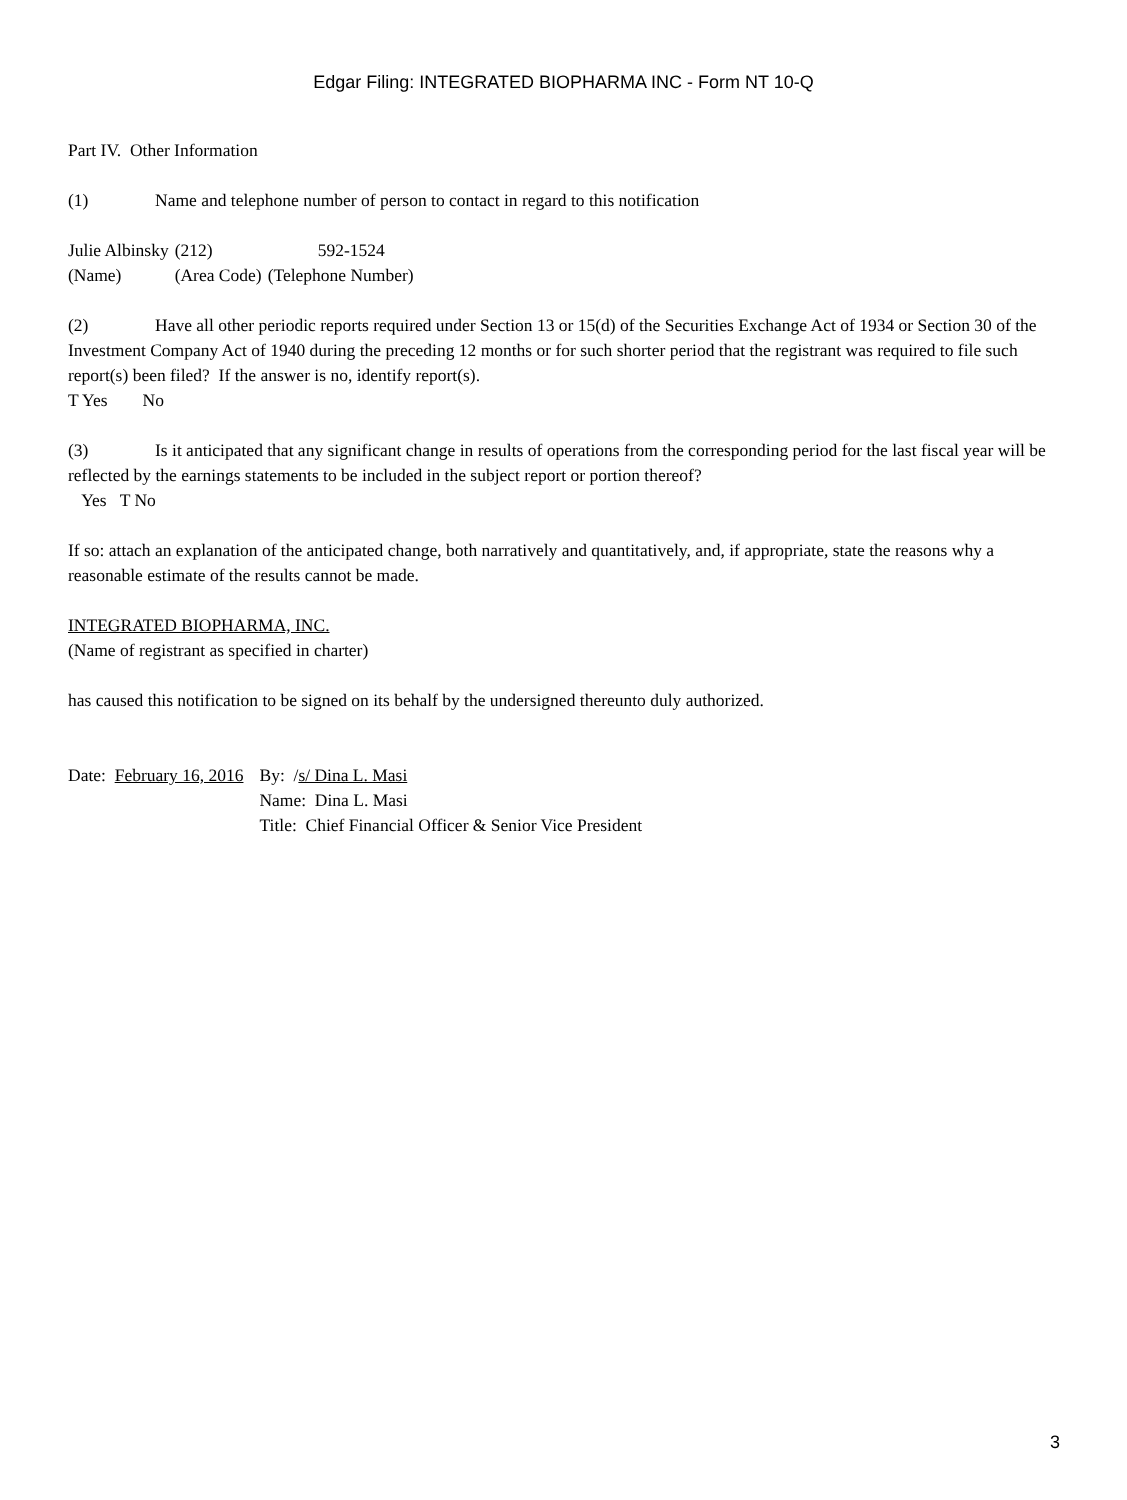Edgar Filing: INTEGRATED BIOPHARMA INC - Form NT 10-Q
Part IV. Other Information
(1) Name and telephone number of person to contact in regard to this notification
| Julie Albinsky | (212) | 592-1524 |
| (Name) | (Area Code) | (Telephone Number) |
(2) Have all other periodic reports required under Section 13 or 15(d) of the Securities Exchange Act of 1934 or Section 30 of the Investment Company Act of 1940 during the preceding 12 months or for such shorter period that the registrant was required to file such report(s) been filed? If the answer is no, identify report(s).
T Yes No
(3) Is it anticipated that any significant change in results of operations from the corresponding period for the last fiscal year will be reflected by the earnings statements to be included in the subject report or portion thereof?
Yes T No
If so: attach an explanation of the anticipated change, both narratively and quantitatively, and, if appropriate, state the reasons why a reasonable estimate of the results cannot be made.
INTEGRATED BIOPHARMA, INC.
(Name of registrant as specified in charter)
has caused this notification to be signed on its behalf by the undersigned thereunto duly authorized.
| Date: February 16, 2016 | By: / s/ Dina L. Masi |
| | Name: Dina L. Masi |
| | Title: Chief Financial Officer & Senior Vice President |
3